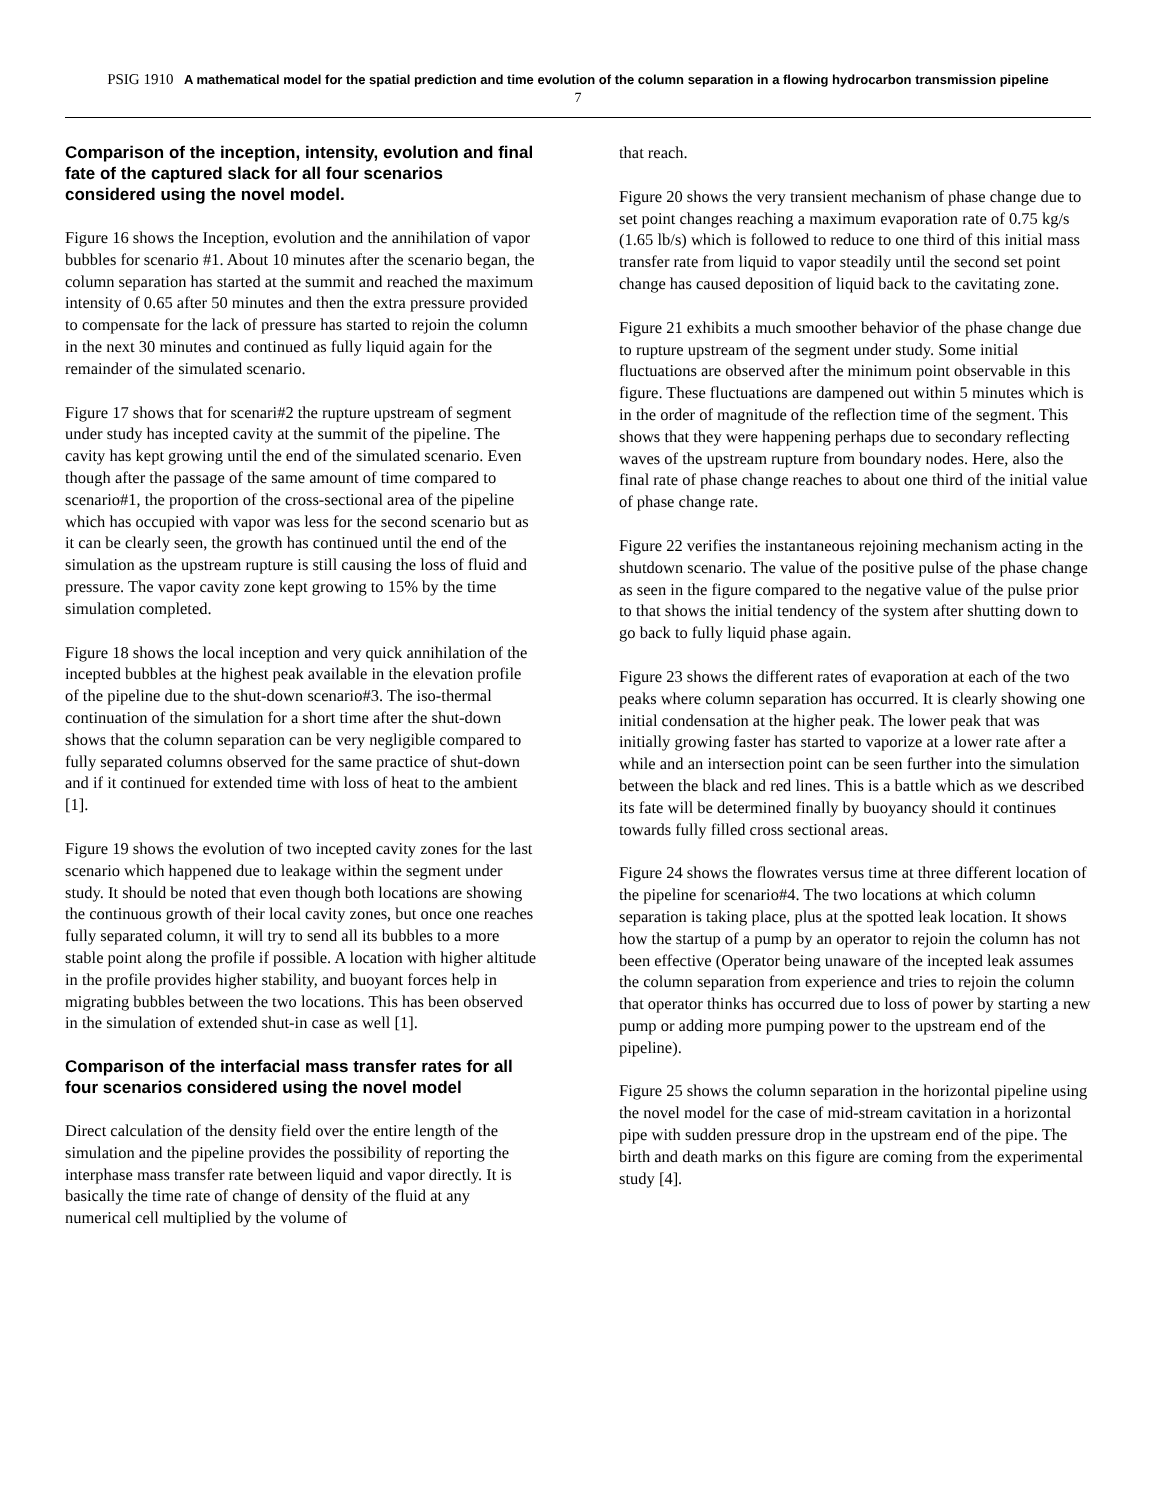PSIG 1910 A mathematical model for the spatial prediction and time evolution of the column separation in a flowing hydrocarbon transmission pipeline
7
Comparison of the inception, intensity, evolution and final fate of the captured slack for all four scenarios considered using the novel model.
Figure 16 shows the Inception, evolution and the annihilation of vapor bubbles for scenario #1. About 10 minutes after the scenario began, the column separation has started at the summit and reached the maximum intensity of 0.65 after 50 minutes and then the extra pressure provided to compensate for the lack of pressure has started to rejoin the column in the next 30 minutes and continued as fully liquid again for the remainder of the simulated scenario.
Figure 17 shows that for scenari#2 the rupture upstream of segment under study has incepted cavity at the summit of the pipeline. The cavity has kept growing until the end of the simulated scenario. Even though after the passage of the same amount of time compared to scenario#1, the proportion of the cross-sectional area of the pipeline which has occupied with vapor was less for the second scenario but as it can be clearly seen, the growth has continued until the end of the simulation as the upstream rupture is still causing the loss of fluid and pressure. The vapor cavity zone kept growing to 15% by the time simulation completed.
Figure 18 shows the local inception and very quick annihilation of the incepted bubbles at the highest peak available in the elevation profile of the pipeline due to the shut-down scenario#3. The iso-thermal continuation of the simulation for a short time after the shut-down shows that the column separation can be very negligible compared to fully separated columns observed for the same practice of shut-down and if it continued for extended time with loss of heat to the ambient [1].
Figure 19 shows the evolution of two incepted cavity zones for the last scenario which happened due to leakage within the segment under study. It should be noted that even though both locations are showing the continuous growth of their local cavity zones, but once one reaches fully separated column, it will try to send all its bubbles to a more stable point along the profile if possible. A location with higher altitude in the profile provides higher stability, and buoyant forces help in migrating bubbles between the two locations. This has been observed in the simulation of extended shut-in case as well [1].
Comparison of the interfacial mass transfer rates for all four scenarios considered using the novel model
Direct calculation of the density field over the entire length of the simulation and the pipeline provides the possibility of reporting the interphase mass transfer rate between liquid and vapor directly. It is basically the time rate of change of density of the fluid at any numerical cell multiplied by the volume of
that reach.
Figure 20 shows the very transient mechanism of phase change due to set point changes reaching a maximum evaporation rate of 0.75 kg/s (1.65 lb/s) which is followed to reduce to one third of this initial mass transfer rate from liquid to vapor steadily until the second set point change has caused deposition of liquid back to the cavitating zone.
Figure 21 exhibits a much smoother behavior of the phase change due to rupture upstream of the segment under study. Some initial fluctuations are observed after the minimum point observable in this figure. These fluctuations are dampened out within 5 minutes which is in the order of magnitude of the reflection time of the segment. This shows that they were happening perhaps due to secondary reflecting waves of the upstream rupture from boundary nodes. Here, also the final rate of phase change reaches to about one third of the initial value of phase change rate.
Figure 22 verifies the instantaneous rejoining mechanism acting in the shutdown scenario. The value of the positive pulse of the phase change as seen in the figure compared to the negative value of the pulse prior to that shows the initial tendency of the system after shutting down to go back to fully liquid phase again.
Figure 23 shows the different rates of evaporation at each of the two peaks where column separation has occurred. It is clearly showing one initial condensation at the higher peak. The lower peak that was initially growing faster has started to vaporize at a lower rate after a while and an intersection point can be seen further into the simulation between the black and red lines. This is a battle which as we described its fate will be determined finally by buoyancy should it continues towards fully filled cross sectional areas.
Figure 24 shows the flowrates versus time at three different location of the pipeline for scenario#4. The two locations at which column separation is taking place, plus at the spotted leak location. It shows how the startup of a pump by an operator to rejoin the column has not been effective (Operator being unaware of the incepted leak assumes the column separation from experience and tries to rejoin the column that operator thinks has occurred due to loss of power by starting a new pump or adding more pumping power to the upstream end of the pipeline).
Figure 25 shows the column separation in the horizontal pipeline using the novel model for the case of mid-stream cavitation in a horizontal pipe with sudden pressure drop in the upstream end of the pipe. The birth and death marks on this figure are coming from the experimental study [4].